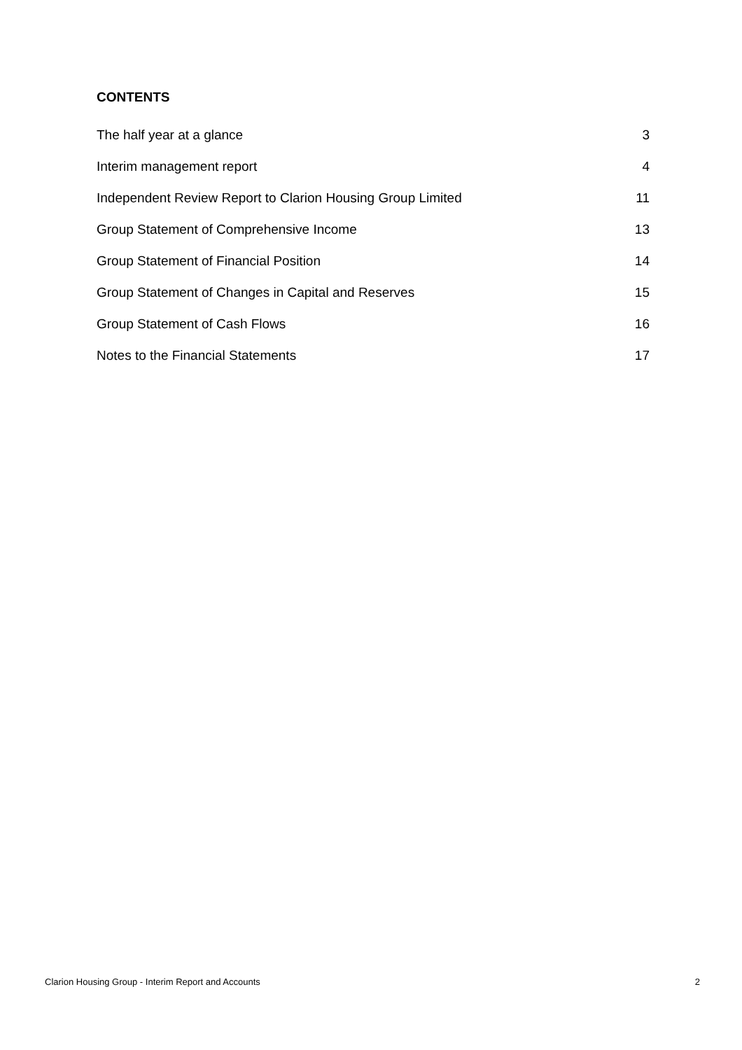CONTENTS
The half year at a glance 3
Interim management report 4
Independent Review Report to Clarion Housing Group Limited 11
Group Statement of Comprehensive Income 13
Group Statement of Financial Position 14
Group Statement of Changes in Capital and Reserves 15
Group Statement of Cash Flows 16
Notes to the Financial Statements 17
Clarion Housing Group - Interim Report and Accounts 2